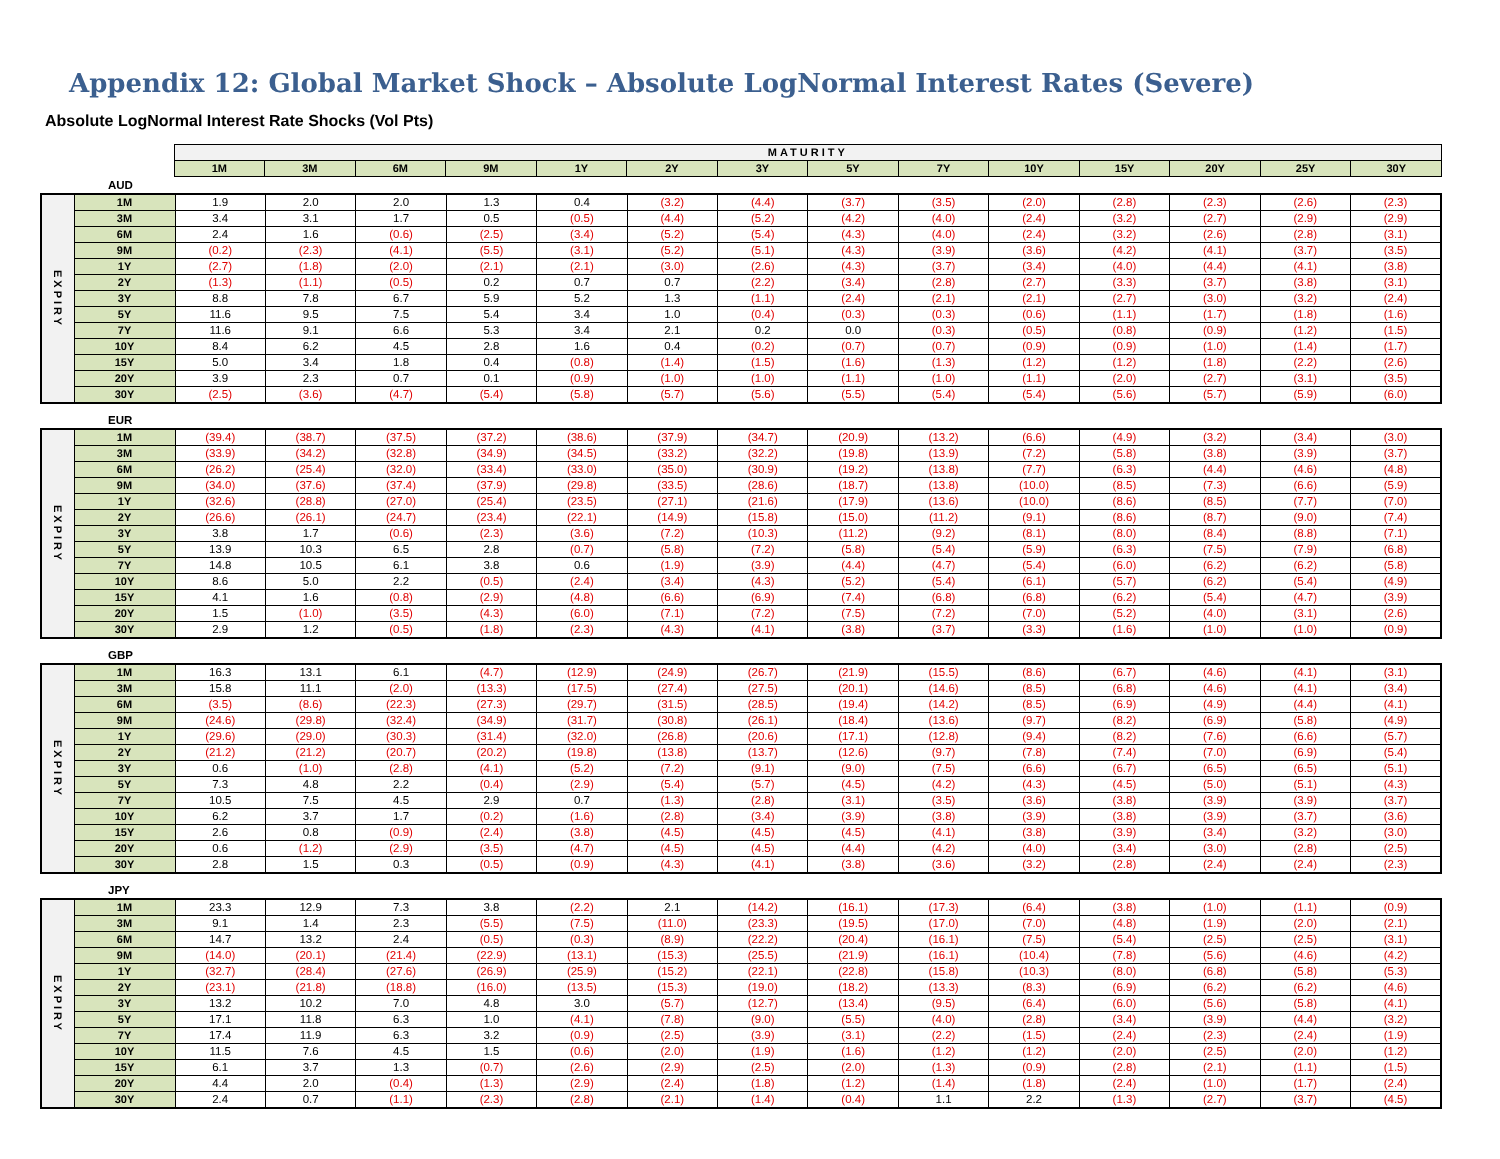Appendix 12: Global Market Shock – Absolute LogNormal Interest Rates (Severe)
Absolute LogNormal Interest Rate Shocks (Vol Pts)
| | | MATURITY | | | | | | | | | | | | | |
| | | 1M | 3M | 6M | 9M | 1Y | 2Y | 3Y | 5Y | 7Y | 10Y | 15Y | 20Y | 25Y | 30Y |
AUD
| EXPIRY | 1M | 1.9 | 2.0 | 2.0 | 1.3 | 0.4 | (3.2) | (4.4) | (3.7) | (3.5) | (2.0) | (2.8) | (2.3) | (2.6) | (2.3) |
| | 3M | 3.4 | 3.1 | 1.7 | 0.5 | (0.5) | (4.4) | (5.2) | (4.2) | (4.0) | (2.4) | (3.2) | (2.7) | (2.9) | (2.9) |
| | 6M | 2.4 | 1.6 | (0.6) | (2.5) | (3.4) | (5.2) | (5.4) | (4.3) | (4.0) | (2.4) | (3.2) | (2.6) | (2.8) | (3.1) |
| | 9M | (0.2) | (2.3) | (4.1) | (5.5) | (3.1) | (5.2) | (5.1) | (4.3) | (3.9) | (3.6) | (4.2) | (4.1) | (3.7) | (3.5) |
| | 1Y | (2.7) | (1.8) | (2.0) | (2.1) | (2.1) | (3.0) | (2.6) | (4.3) | (3.7) | (3.4) | (4.0) | (4.4) | (4.1) | (3.8) |
| | 2Y | (1.3) | (1.1) | (0.5) | 0.2 | 0.7 | 0.7 | (2.2) | (3.4) | (2.8) | (2.7) | (3.3) | (3.7) | (3.8) | (3.1) |
| | 3Y | 8.8 | 7.8 | 6.7 | 5.9 | 5.2 | 1.3 | (1.1) | (2.4) | (2.1) | (2.1) | (2.7) | (3.0) | (3.2) | (2.4) |
| | 5Y | 11.6 | 9.5 | 7.5 | 5.4 | 3.4 | 1.0 | (0.4) | (0.3) | (0.3) | (0.6) | (1.1) | (1.7) | (1.8) | (1.6) |
| | 7Y | 11.6 | 9.1 | 6.6 | 5.3 | 3.4 | 2.1 | 0.2 | 0.0 | (0.3) | (0.5) | (0.8) | (0.9) | (1.2) | (1.5) |
| | 10Y | 8.4 | 6.2 | 4.5 | 2.8 | 1.6 | 0.4 | (0.2) | (0.7) | (0.7) | (0.9) | (0.9) | (1.0) | (1.4) | (1.7) |
| | 15Y | 5.0 | 3.4 | 1.8 | 0.4 | (0.8) | (1.4) | (1.5) | (1.6) | (1.3) | (1.2) | (1.2) | (1.8) | (2.2) | (2.6) |
| | 20Y | 3.9 | 2.3 | 0.7 | 0.1 | (0.9) | (1.0) | (1.0) | (1.1) | (1.0) | (1.1) | (2.0) | (2.7) | (3.1) | (3.5) |
| | 30Y | (2.5) | (3.6) | (4.7) | (5.4) | (5.8) | (5.7) | (5.6) | (5.5) | (5.4) | (5.4) | (5.6) | (5.7) | (5.9) | (6.0) |
EUR
| EXPIRY | 1M | (39.4) | (38.7) | (37.5) | (37.2) | (38.6) | (37.9) | (34.7) | (20.9) | (13.2) | (6.6) | (4.9) | (3.2) | (3.4) | (3.0) |
| | 3M | (33.9) | (34.2) | (32.8) | (34.9) | (34.5) | (33.2) | (32.2) | (19.8) | (13.9) | (7.2) | (5.8) | (3.8) | (3.9) | (3.7) |
| | 6M | (26.2) | (25.4) | (32.0) | (33.4) | (33.0) | (35.0) | (30.9) | (19.2) | (13.8) | (7.7) | (6.3) | (4.4) | (4.6) | (4.8) |
| | 9M | (34.0) | (37.6) | (37.4) | (37.9) | (29.8) | (33.5) | (28.6) | (18.7) | (13.8) | (10.0) | (8.5) | (7.3) | (6.6) | (5.9) |
| | 1Y | (32.6) | (28.8) | (27.0) | (25.4) | (23.5) | (27.1) | (21.6) | (17.9) | (13.6) | (10.0) | (8.6) | (8.5) | (7.7) | (7.0) |
| | 2Y | (26.6) | (26.1) | (24.7) | (23.4) | (22.1) | (14.9) | (15.8) | (15.0) | (11.2) | (9.1) | (8.6) | (8.7) | (9.0) | (7.4) |
| | 3Y | 3.8 | 1.7 | (0.6) | (2.3) | (3.6) | (7.2) | (10.3) | (11.2) | (9.2) | (8.1) | (8.0) | (8.4) | (8.8) | (7.1) |
| | 5Y | 13.9 | 10.3 | 6.5 | 2.8 | (0.7) | (5.8) | (7.2) | (5.8) | (5.4) | (5.9) | (6.3) | (7.5) | (7.9) | (6.8) |
| | 7Y | 14.8 | 10.5 | 6.1 | 3.8 | 0.6 | (1.9) | (3.9) | (4.4) | (4.7) | (5.4) | (6.0) | (6.2) | (6.2) | (5.8) |
| | 10Y | 8.6 | 5.0 | 2.2 | (0.5) | (2.4) | (3.4) | (4.3) | (5.2) | (5.4) | (6.1) | (5.7) | (6.2) | (5.4) | (4.9) |
| | 15Y | 4.1 | 1.6 | (0.8) | (2.9) | (4.8) | (6.6) | (6.9) | (7.4) | (6.8) | (6.8) | (6.2) | (5.4) | (4.7) | (3.9) |
| | 20Y | 1.5 | (1.0) | (3.5) | (4.3) | (6.0) | (7.1) | (7.2) | (7.5) | (7.2) | (7.0) | (5.2) | (4.0) | (3.1) | (2.6) |
| | 30Y | 2.9 | 1.2 | (0.5) | (1.8) | (2.3) | (4.3) | (4.1) | (3.8) | (3.7) | (3.3) | (1.6) | (1.0) | (1.0) | (0.9) |
GBP
| EXPIRY | 1M | 16.3 | 13.1 | 6.1 | (4.7) | (12.9) | (24.9) | (26.7) | (21.9) | (15.5) | (8.6) | (6.7) | (4.6) | (4.1) | (3.1) |
| | 3M | 15.8 | 11.1 | (2.0) | (13.3) | (17.5) | (27.4) | (27.5) | (20.1) | (14.6) | (8.5) | (6.8) | (4.6) | (4.1) | (3.4) |
| | 6M | (3.5) | (8.6) | (22.3) | (27.3) | (29.7) | (31.5) | (28.5) | (19.4) | (14.2) | (8.5) | (6.9) | (4.9) | (4.4) | (4.1) |
| | 9M | (24.6) | (29.8) | (32.4) | (34.9) | (31.7) | (30.8) | (26.1) | (18.4) | (13.6) | (9.7) | (8.2) | (6.9) | (5.8) | (4.9) |
| | 1Y | (29.6) | (29.0) | (30.3) | (31.4) | (32.0) | (26.8) | (20.6) | (17.1) | (12.8) | (9.4) | (8.2) | (7.6) | (6.6) | (5.7) |
| | 2Y | (21.2) | (21.2) | (20.7) | (20.2) | (19.8) | (13.8) | (13.7) | (12.6) | (9.7) | (7.8) | (7.4) | (7.0) | (6.9) | (5.4) |
| | 3Y | 0.6 | (1.0) | (2.8) | (4.1) | (5.2) | (7.2) | (9.1) | (9.0) | (7.5) | (6.6) | (6.7) | (6.5) | (6.5) | (5.1) |
| | 5Y | 7.3 | 4.8 | 2.2 | (0.4) | (2.9) | (5.4) | (5.7) | (4.5) | (4.2) | (4.3) | (4.5) | (5.0) | (5.1) | (4.3) |
| | 7Y | 10.5 | 7.5 | 4.5 | 2.9 | 0.7 | (1.3) | (2.8) | (3.1) | (3.5) | (3.6) | (3.8) | (3.9) | (3.9) | (3.7) |
| | 10Y | 6.2 | 3.7 | 1.7 | (0.2) | (1.6) | (2.8) | (3.4) | (3.9) | (3.8) | (3.9) | (3.8) | (3.9) | (3.7) | (3.6) |
| | 15Y | 2.6 | 0.8 | (0.9) | (2.4) | (3.8) | (4.5) | (4.5) | (4.5) | (4.1) | (3.8) | (3.9) | (3.4) | (3.2) | (3.0) |
| | 20Y | 0.6 | (1.2) | (2.9) | (3.5) | (4.7) | (4.5) | (4.5) | (4.4) | (4.2) | (4.0) | (3.4) | (3.0) | (2.8) | (2.5) |
| | 30Y | 2.8 | 1.5 | 0.3 | (0.5) | (0.9) | (4.3) | (4.1) | (3.8) | (3.6) | (3.2) | (2.8) | (2.4) | (2.4) | (2.3) |
JPY
| EXPIRY | 1M | 23.3 | 12.9 | 7.3 | 3.8 | (2.2) | 2.1 | (14.2) | (16.1) | (17.3) | (6.4) | (3.8) | (1.0) | (1.1) | (0.9) |
| | 3M | 9.1 | 1.4 | 2.3 | (5.5) | (7.5) | (11.0) | (23.3) | (19.5) | (17.0) | (7.0) | (4.8) | (1.9) | (2.0) | (2.1) |
| | 6M | 14.7 | 13.2 | 2.4 | (0.5) | (0.3) | (8.9) | (22.2) | (20.4) | (16.1) | (7.5) | (5.4) | (2.5) | (2.5) | (3.1) |
| | 9M | (14.0) | (20.1) | (21.4) | (22.9) | (13.1) | (15.3) | (25.5) | (21.9) | (16.1) | (10.4) | (7.8) | (5.6) | (4.6) | (4.2) |
| | 1Y | (32.7) | (28.4) | (27.6) | (26.9) | (25.9) | (15.2) | (22.1) | (22.8) | (15.8) | (10.3) | (8.0) | (6.8) | (5.8) | (5.3) |
| | 2Y | (23.1) | (21.8) | (18.8) | (16.0) | (13.5) | (15.3) | (19.0) | (18.2) | (13.3) | (8.3) | (6.9) | (6.2) | (6.2) | (4.6) |
| | 3Y | 13.2 | 10.2 | 7.0 | 4.8 | 3.0 | (5.7) | (12.7) | (13.4) | (9.5) | (6.4) | (6.0) | (5.6) | (5.8) | (4.1) |
| | 5Y | 17.1 | 11.8 | 6.3 | 1.0 | (4.1) | (7.8) | (9.0) | (5.5) | (4.0) | (2.8) | (3.4) | (3.9) | (4.4) | (3.2) |
| | 7Y | 17.4 | 11.9 | 6.3 | 3.2 | (0.9) | (2.5) | (3.9) | (3.1) | (2.2) | (1.5) | (2.4) | (2.3) | (2.4) | (1.9) |
| | 10Y | 11.5 | 7.6 | 4.5 | 1.5 | (0.6) | (2.0) | (1.9) | (1.6) | (1.2) | (1.2) | (2.0) | (2.5) | (2.0) | (1.2) |
| | 15Y | 6.1 | 3.7 | 1.3 | (0.7) | (2.6) | (2.9) | (2.5) | (2.0) | (1.3) | (0.9) | (2.8) | (2.1) | (1.1) | (1.5) |
| | 20Y | 4.4 | 2.0 | (0.4) | (1.3) | (2.9) | (2.4) | (1.8) | (1.2) | (1.4) | (1.8) | (2.4) | (1.0) | (1.7) | (2.4) |
| | 30Y | 2.4 | 0.7 | (1.1) | (2.3) | (2.8) | (2.1) | (1.4) | (0.4) | 1.1 | 2.2 | (1.3) | (2.7) | (3.7) | (4.5) |